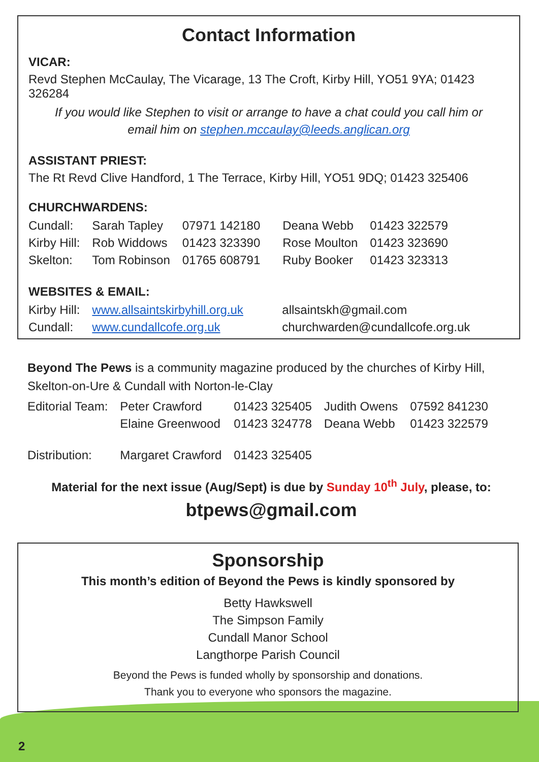Contact Information
VICAR:
Revd Stephen McCaulay, The Vicarage, 13 The Croft, Kirby Hill, YO51 9YA; 01423 326284
If you would like Stephen to visit or arrange to have a chat could you call him or
email him on stephen.mccaulay@leeds.anglican.org
ASSISTANT PRIEST:
The Rt Revd Clive Handford, 1 The Terrace, Kirby Hill, YO51 9DQ; 01423 325406
CHURCHWARDENS:
| Cundall: | Sarah Tapley | 07971 142180 | Deana Webb | 01423 322579 |
| Kirby Hill: | Rob Widdows | 01423 323390 | Rose Moulton | 01423 323690 |
| Skelton: | Tom Robinson | 01765 608791 | Ruby Booker | 01423 323313 |
WEBSITES & EMAIL:
| Kirby Hill: | www.allsaintskirbyhill.org.uk | allsaintskh@gmail.com |
| Cundall: | www.cundallcofe.org.uk | churchwarden@cundallcofe.org.uk |
Beyond The Pews is a community magazine produced by the churches of Kirby Hill, Skelton-on-Ure & Cundall with Norton-le-Clay
| Editorial Team: | Peter Crawford | 01423 325405 | Judith Owens | 07592 841230 |
| | Elaine Greenwood | 01423 324778 | Deana Webb | 01423 322579 |
| Distribution: | Margaret Crawford | 01423 325405 | | |
Material for the next issue (Aug/Sept) is due by Sunday 10<sup>th</sup> July, please, to:
btpews@gmail.com
Sponsorship
This month’s edition of Beyond the Pews is kindly sponsored by
Betty Hawkswell
The Simpson Family
Cundall Manor School
Langthorpe Parish Council
Beyond the Pews is funded wholly by sponsorship and donations.
Thank you to everyone who sponsors the magazine.
2